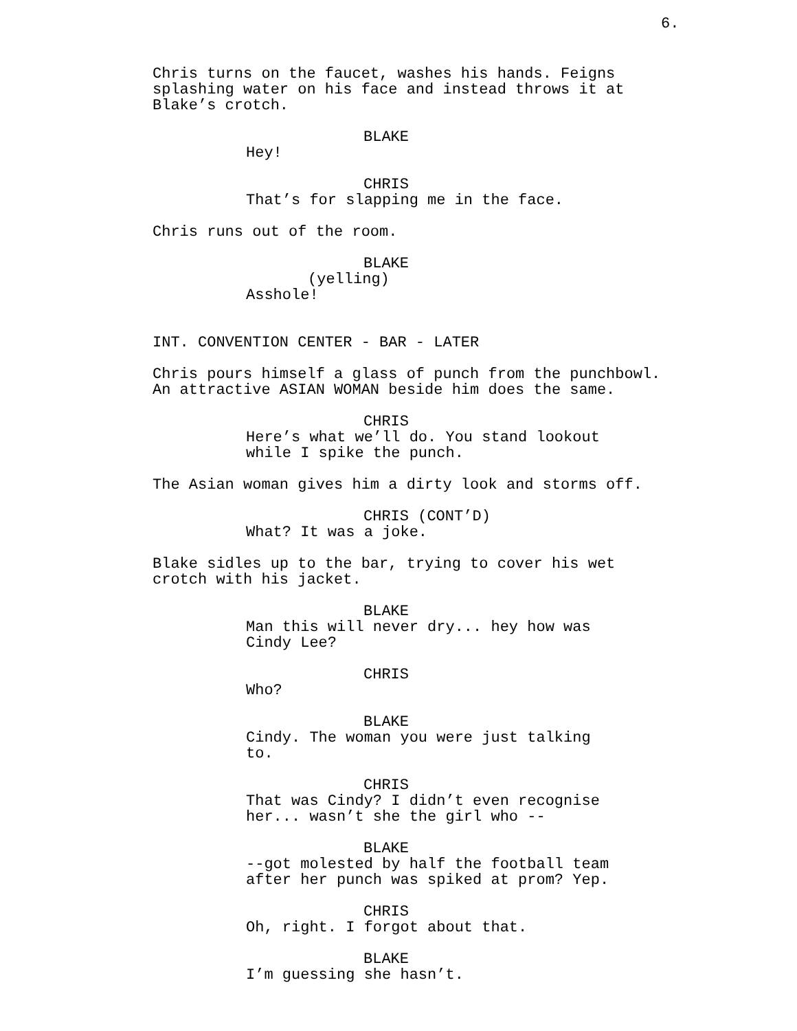6.
Chris turns on the faucet, washes his hands. Feigns splashing water on his face and instead throws it at Blake’s crotch.
BLAKE
Hey!
CHRIS
That’s for slapping me in the face.
Chris runs out of the room.
BLAKE
(yelling)
Asshole!
INT. CONVENTION CENTER - BAR - LATER
Chris pours himself a glass of punch from the punchbowl. An attractive ASIAN WOMAN beside him does the same.
CHRIS
Here’s what we’ll do. You stand lookout while I spike the punch.
The Asian woman gives him a dirty look and storms off.
CHRIS (CONT’D)
What? It was a joke.
Blake sidles up to the bar, trying to cover his wet crotch with his jacket.
BLAKE
Man this will never dry... hey how was Cindy Lee?
CHRIS
Who?
BLAKE
Cindy. The woman you were just talking to.
CHRIS
That was Cindy? I didn’t even recognise her... wasn’t she the girl who --
BLAKE
--got molested by half the football team after her punch was spiked at prom? Yep.
CHRIS
Oh, right. I forgot about that.
BLAKE
I’m guessing she hasn’t.